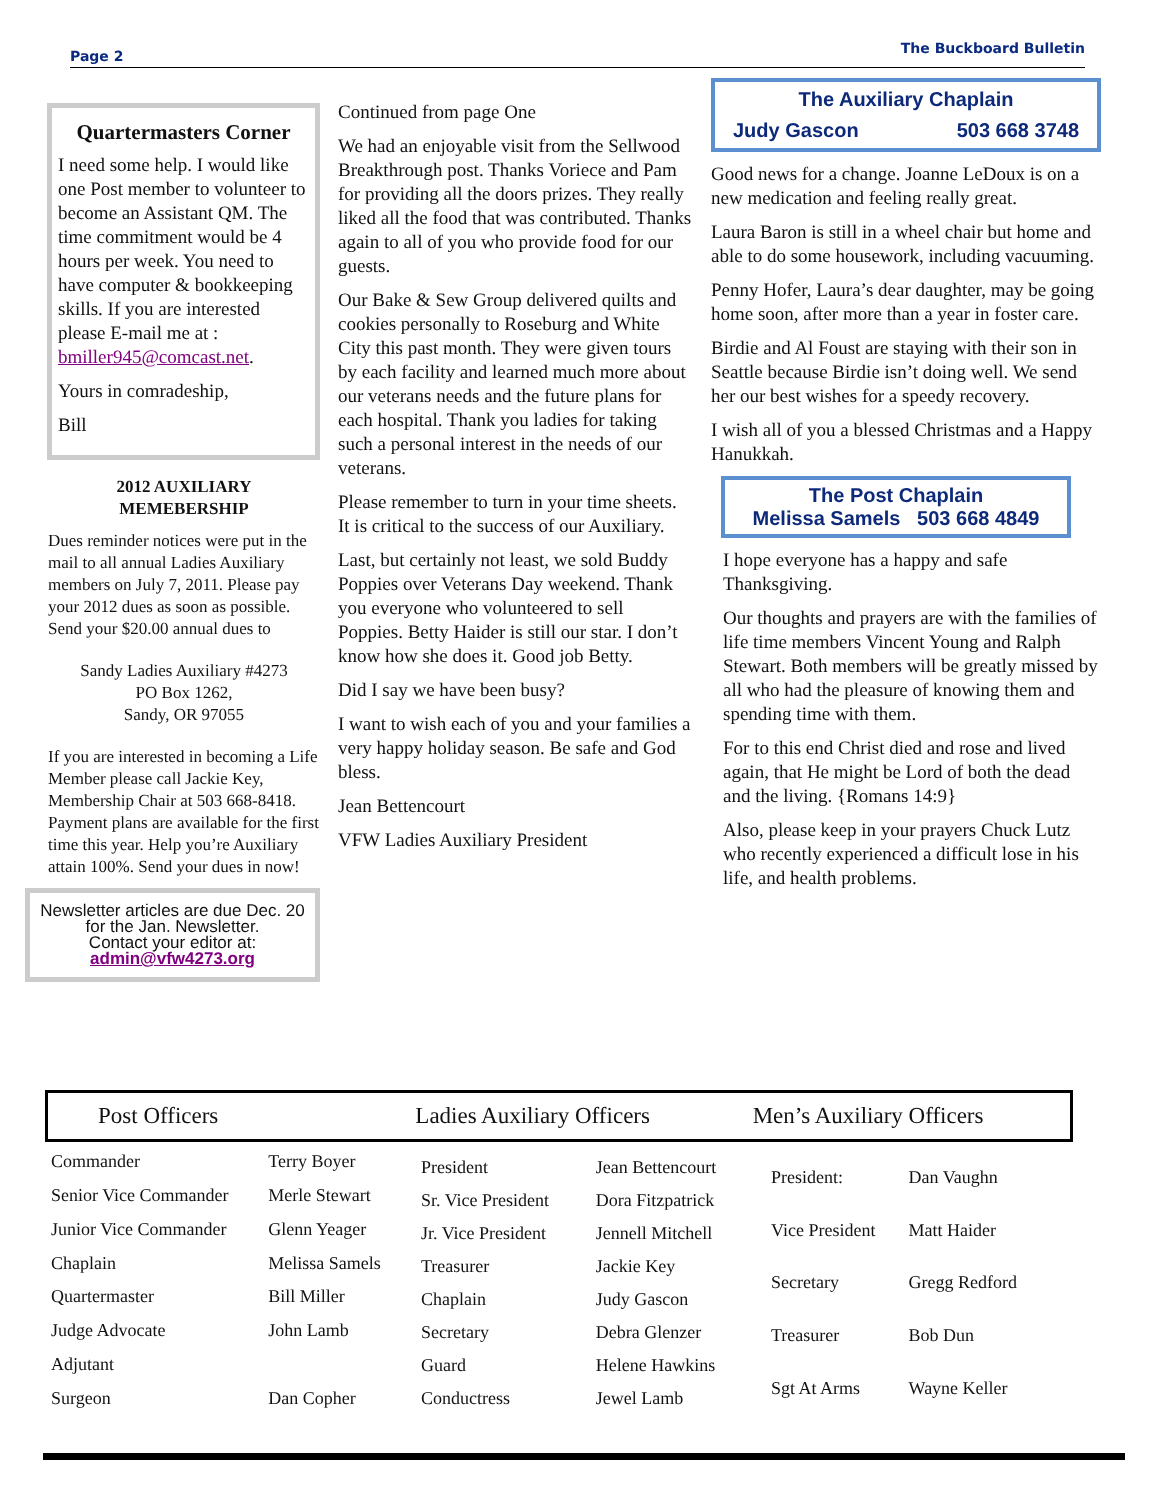Page 2 The Buckboard Bulletin
Quartermasters Corner
I need some help. I would like one Post member to volunteer to become an Assistant QM. The time commitment would be 4 hours per week. You need to have computer & bookkeeping skills. If you are interested please E-mail me at : bmiller945@comcast.net.
Yours in comradeship,
Bill
2012 AUXILIARY
MEMEBERSHIP
Dues reminder notices were put in the mail to all annual Ladies Auxiliary members on July 7, 2011. Please pay your 2012 dues as soon as possible. Send your $20.00 annual dues to
Sandy Ladies Auxiliary #4273
PO Box 1262,
Sandy, OR 97055
If you are interested in becoming a Life Member please call Jackie Key, Membership Chair at 503 668-8418. Payment plans are available for the first time this year. Help you’re Auxiliary attain 100%. Send your dues in now!
Newsletter articles are due Dec. 20 for the Jan. Newsletter.
Contact your editor at:
admin@vfw4273.org
Continued from page One
We had an enjoyable visit from the Sellwood Breakthrough post. Thanks Voriece and Pam for providing all the doors prizes. They really liked all the food that was contributed. Thanks again to all of you who provide food for our guests.
Our Bake & Sew Group delivered quilts and cookies personally to Roseburg and White City this past month. They were given tours by each facility and learned much more about our veterans needs and the future plans for each hospital. Thank you ladies for taking such a personal interest in the needs of our veterans.
Please remember to turn in your time sheets. It is critical to the success of our Auxiliary.
Last, but certainly not least, we sold Buddy Poppies over Veterans Day weekend. Thank you everyone who volunteered to sell Poppies. Betty Haider is still our star. I don’t know how she does it. Good job Betty.
Did I say we have been busy?
I want to wish each of you and your families a very happy holiday season. Be safe and God bless.
Jean Bettencourt
VFW Ladies Auxiliary President
The Auxiliary Chaplain
Judy Gascon 503 668 3748
Good news for a change. Joanne LeDoux is on a new medication and feeling really great.
Laura Baron is still in a wheel chair but home and able to do some housework, including vacuuming.
Penny Hofer, Laura’s dear daughter, may be going home soon, after more than a year in foster care.
Birdie and Al Foust are staying with their son in Seattle because Birdie isn’t doing well. We send her our best wishes for a speedy recovery.
I wish all of you a blessed Christmas and a Happy Hanukkah.
The Post Chaplain
Melissa Samels 503 668 4849
I hope everyone has a happy and safe Thanksgiving.
Our thoughts and prayers are with the families of life time members Vincent Young and Ralph Stewart. Both members will be greatly missed by all who had the pleasure of knowing them and spending time with them.
For to this end Christ died and rose and lived again, that He might be Lord of both the dead and the living. {Romans 14:9}
Also, please keep in your prayers Chuck Lutz who recently experienced a difficult lose in his life, and health problems.
Post Officers Ladies Auxiliary Officers Men’s Auxiliary Officers
| Commander | Terry Boyer |
| Senior Vice Commander | Merle Stewart |
| Junior Vice Commander | Glenn Yeager |
| Chaplain | Melissa Samels |
| Quartermaster | Bill Miller |
| Judge Advocate | John Lamb |
| Adjutant | |
| Surgeon | Dan Copher |
| President | Jean Bettencourt |
| Sr. Vice President | Dora Fitzpatrick |
| Jr. Vice President | Jennell Mitchell |
| Treasurer | Jackie Key |
| Chaplain | Judy Gascon |
| Secretary | Debra Glenzer |
| Guard | Helene Hawkins |
| Conductress | Jewel Lamb |
| President: | Dan Vaughn |
| Vice President | Matt Haider |
| Secretary | Gregg Redford |
| Treasurer | Bob Dun |
| Sgt At Arms | Wayne Keller |